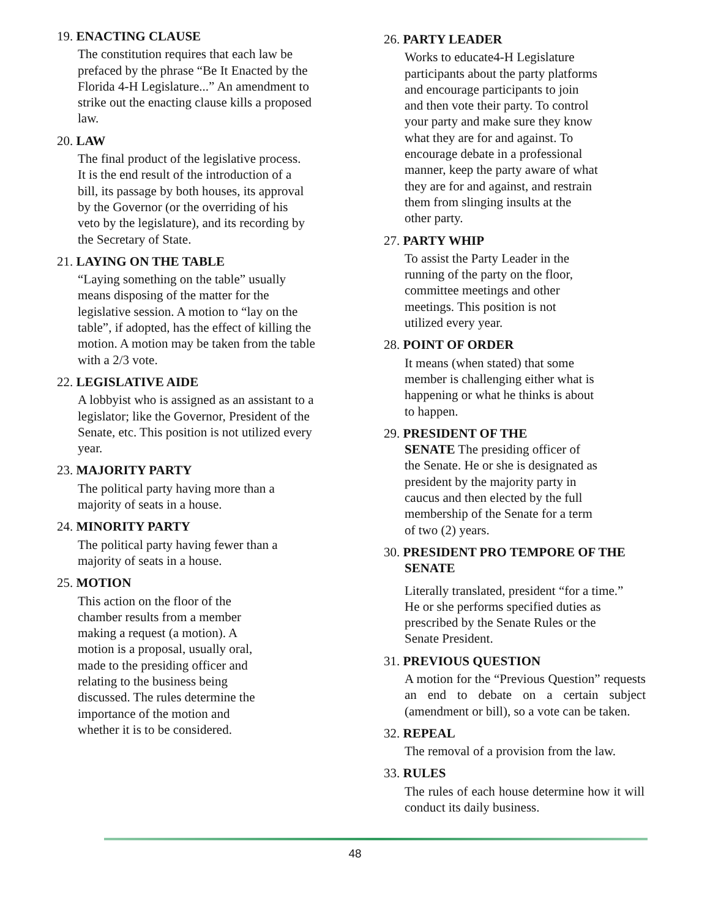19. ENACTING CLAUSE
The constitution requires that each law be prefaced by the phrase “Be It Enacted by the Florida 4-H Legislature...” An amendment to strike out the enacting clause kills a proposed law.
20. LAW
The final product of the legislative process. It is the end result of the introduction of a bill, its passage by both houses, its approval by the Governor (or the overriding of his veto by the legislature), and its recording by the Secretary of State.
21. LAYING ON THE TABLE
“Laying something on the table” usually means disposing of the matter for the legislative session. A motion to “lay on the table”, if adopted, has the effect of killing the motion. A motion may be taken from the table with a 2/3 vote.
22. LEGISLATIVE AIDE
A lobbyist who is assigned as an assistant to a legislator; like the Governor, President of the Senate, etc. This position is not utilized every year.
23. MAJORITY PARTY
The political party having more than a majority of seats in a house.
24. MINORITY PARTY
The political party having fewer than a majority of seats in a house.
25. MOTION
This action on the floor of the chamber results from a member making a request (a motion). A motion is a proposal, usually oral, made to the presiding officer and relating to the business being discussed. The rules determine the importance of the motion and whether it is to be considered.
26. PARTY LEADER
Works to educate4-H Legislature participants about the party platforms and encourage participants to join and then vote their party. To control your party and make sure they know what they are for and against. To encourage debate in a professional manner, keep the party aware of what they are for and against, and restrain them from slinging insults at the other party.
27. PARTY WHIP
To assist the Party Leader in the running of the party on the floor, committee meetings and other meetings. This position is not utilized every year.
28. POINT OF ORDER
It means (when stated) that some member is challenging either what is happening or what he thinks is about to happen.
29. PRESIDENT OF THE
SENATE The presiding officer of the Senate. He or she is designated as president by the majority party in caucus and then elected by the full membership of the Senate for a term of two (2) years.
30. PRESIDENT PRO TEMPORE OF THE
SENATE
Literally translated, president “for a time.” He or she performs specified duties as prescribed by the Senate Rules or the Senate President.
31. PREVIOUS QUESTION
A motion for the “Previous Question” requests an end to debate on a certain subject (amendment or bill), so a vote can be taken.
32. REPEAL
The removal of a provision from the law.
33. RULES
The rules of each house determine how it will conduct its daily business.
48